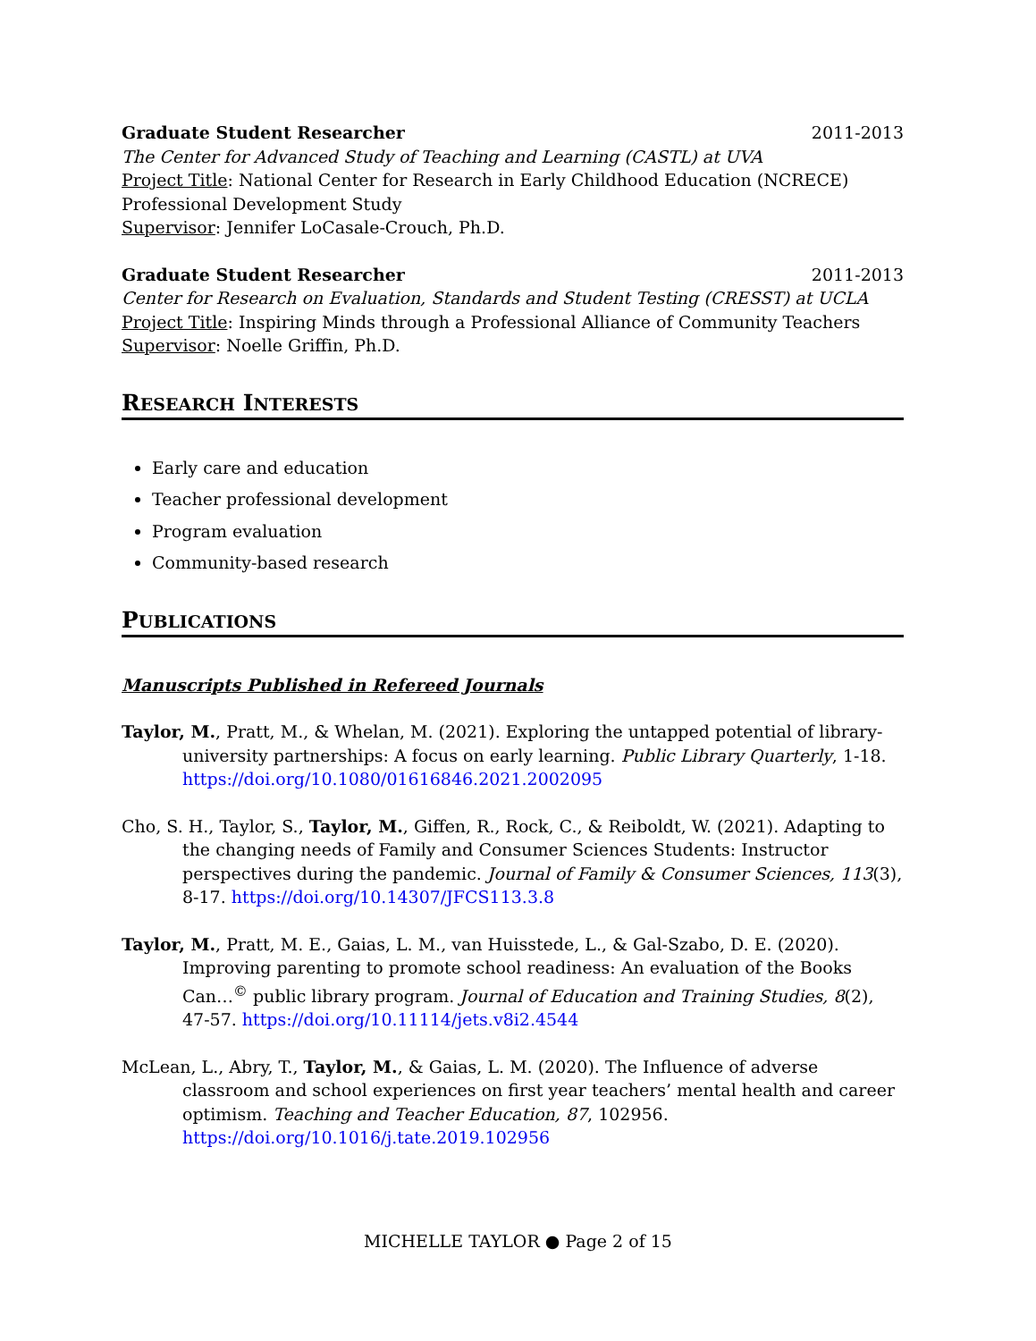Graduate Student Researcher 2011-2013
The Center for Advanced Study of Teaching and Learning (CASTL) at UVA
Project Title: National Center for Research in Early Childhood Education (NCRECE) Professional Development Study
Supervisor: Jennifer LoCasale-Crouch, Ph.D.
Graduate Student Researcher 2011-2013
Center for Research on Evaluation, Standards and Student Testing (CRESST) at UCLA
Project Title: Inspiring Minds through a Professional Alliance of Community Teachers
Supervisor: Noelle Griffin, Ph.D.
RESEARCH INTERESTS
Early care and education
Teacher professional development
Program evaluation
Community-based research
PUBLICATIONS
Manuscripts Published in Refereed Journals
Taylor, M., Pratt, M., & Whelan, M. (2021). Exploring the untapped potential of library-university partnerships: A focus on early learning. Public Library Quarterly, 1-18. https://doi.org/10.1080/01616846.2021.2002095
Cho, S. H., Taylor, S., Taylor, M., Giffen, R., Rock, C., & Reiboldt, W. (2021). Adapting to the changing needs of Family and Consumer Sciences Students: Instructor perspectives during the pandemic. Journal of Family & Consumer Sciences, 113(3), 8-17. https://doi.org/10.14307/JFCS113.3.8
Taylor, M., Pratt, M. E., Gaias, L. M., van Huisstede, L., & Gal-Szabo, D. E. (2020). Improving parenting to promote school readiness: An evaluation of the Books Can…<sup>©</sup> public library program. Journal of Education and Training Studies, 8(2), 47-57. https://doi.org/10.11114/jets.v8i2.4544
McLean, L., Abry, T., Taylor, M., & Gaias, L. M. (2020). The Influence of adverse classroom and school experiences on first year teachers’ mental health and career optimism. Teaching and Teacher Education, 87, 102956. https://doi.org/10.1016/j.tate.2019.102956
MICHELLE TAYLOR ● Page 2 of 15